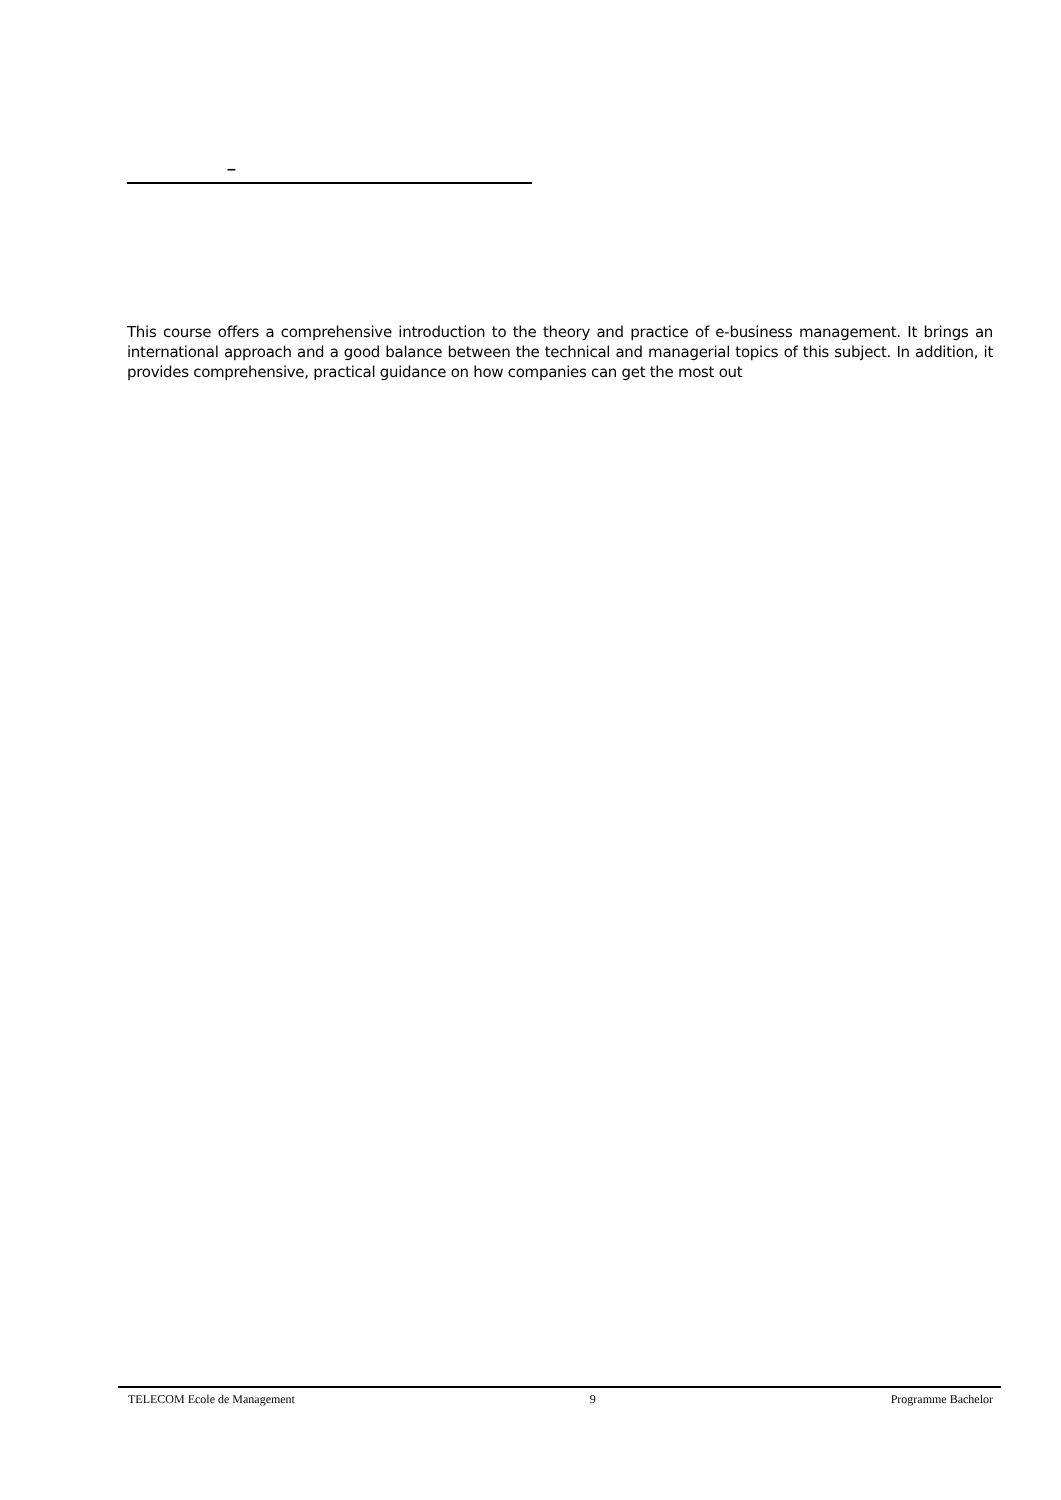–
This course offers a comprehensive introduction to the theory and practice of e-business management. It brings an international approach and a good balance between the technical and managerial topics of this subject. In addition, it provides comprehensive, practical guidance on how companies can get the most out
TELECOM Ecole de Management 9 Programme Bachelor